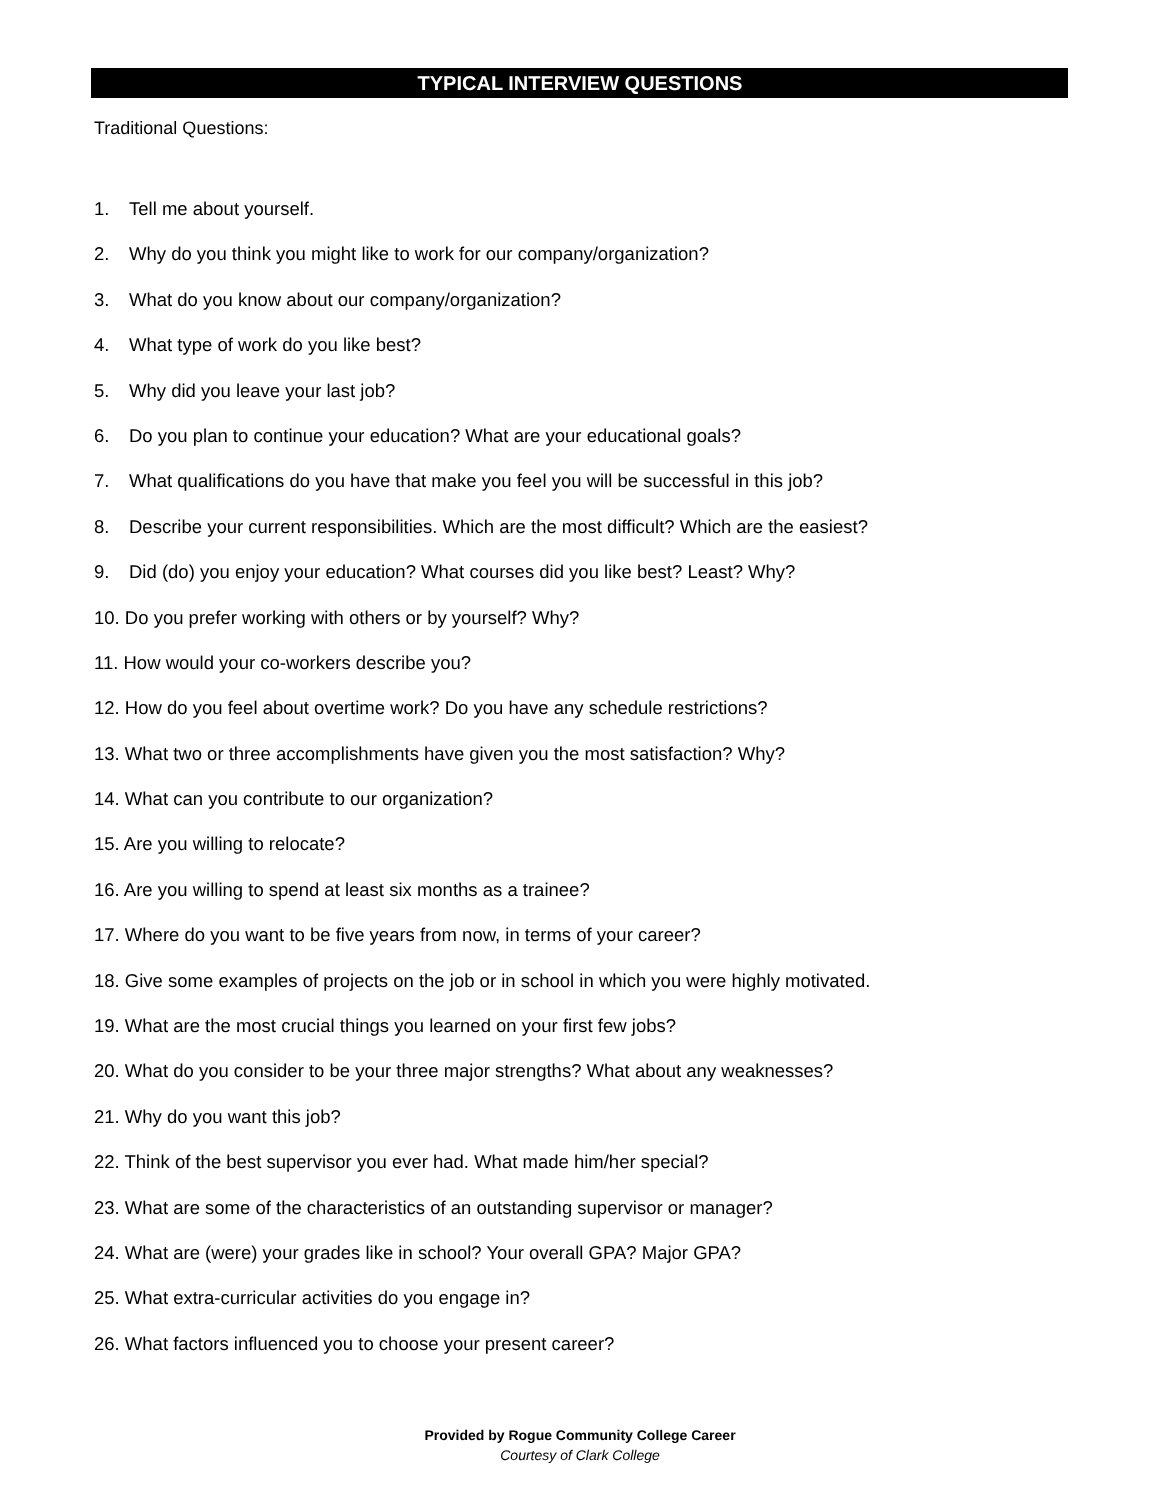TYPICAL INTERVIEW QUESTIONS
Traditional Questions:
1. Tell me about yourself.
2. Why do you think you might like to work for our company/organization?
3. What do you know about our company/organization?
4. What type of work do you like best?
5. Why did you leave your last job?
6. Do you plan to continue your education? What are your educational goals?
7. What qualifications do you have that make you feel you will be successful in this job?
8. Describe your current responsibilities. Which are the most difficult? Which are the easiest?
9. Did (do) you enjoy your education? What courses did you like best? Least? Why?
10. Do you prefer working with others or by yourself? Why?
11. How would your co-workers describe you?
12. How do you feel about overtime work? Do you have any schedule restrictions?
13. What two or three accomplishments have given you the most satisfaction? Why?
14. What can you contribute to our organization?
15. Are you willing to relocate?
16. Are you willing to spend at least six months as a trainee?
17. Where do you want to be five years from now, in terms of your career?
18. Give some examples of projects on the job or in school in which you were highly motivated.
19. What are the most crucial things you learned on your first few jobs?
20. What do you consider to be your three major strengths? What about any weaknesses?
21. Why do you want this job?
22. Think of the best supervisor you ever had. What made him/her special?
23. What are some of the characteristics of an outstanding supervisor or manager?
24. What are (were) your grades like in school? Your overall GPA? Major GPA?
25. What extra-curricular activities do you engage in?
26. What factors influenced you to choose your present career?
Provided by Rogue Community College Career
Courtesy of Clark College